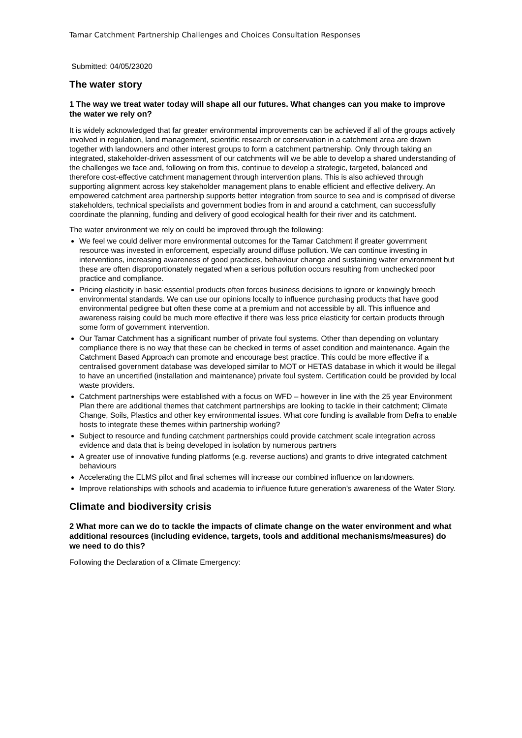Tamar Catchment Partnership Challenges and Choices Consultation Responses
Submitted: 04/05/23020
The water story
1 The way we treat water today will shape all our futures. What changes can you make to improve the water we rely on?
It is widely acknowledged that far greater environmental improvements can be achieved if all of the groups actively involved in regulation, land management, scientific research or conservation in a catchment area are drawn together with landowners and other interest groups to form a catchment partnership. Only through taking an integrated, stakeholder-driven assessment of our catchments will we be able to develop a shared understanding of the challenges we face and, following on from this, continue to develop a strategic, targeted, balanced and therefore cost-effective catchment management through intervention plans. This is also achieved through supporting alignment across key stakeholder management plans to enable efficient and effective delivery. An empowered catchment area partnership supports better integration from source to sea and is comprised of diverse stakeholders, technical specialists and government bodies from in and around a catchment, can successfully coordinate the planning, funding and delivery of good ecological health for their river and its catchment.
The water environment we rely on could be improved through the following:
We feel we could deliver more environmental outcomes for the Tamar Catchment if greater government resource was invested in enforcement, especially around diffuse pollution. We can continue investing in interventions, increasing awareness of good practices, behaviour change and sustaining water environment but these are often disproportionately negated when a serious pollution occurs resulting from unchecked poor practice and compliance.
Pricing elasticity in basic essential products often forces business decisions to ignore or knowingly breech environmental standards. We can use our opinions locally to influence purchasing products that have good environmental pedigree but often these come at a premium and not accessible by all. This influence and awareness raising could be much more effective if there was less price elasticity for certain products through some form of government intervention.
Our Tamar Catchment has a significant number of private foul systems. Other than depending on voluntary compliance there is no way that these can be checked in terms of asset condition and maintenance. Again the Catchment Based Approach can promote and encourage best practice. This could be more effective if a centralised government database was developed similar to MOT or HETAS database in which it would be illegal to have an uncertified (installation and maintenance) private foul system. Certification could be provided by local waste providers.
Catchment partnerships were established with a focus on WFD – however in line with the 25 year Environment Plan there are additional themes that catchment partnerships are looking to tackle in their catchment; Climate Change, Soils, Plastics and other key environmental issues. What core funding is available from Defra to enable hosts to integrate these themes within partnership working?
Subject to resource and funding catchment partnerships could provide catchment scale integration across evidence and data that is being developed in isolation by numerous partners
A greater use of innovative funding platforms (e.g. reverse auctions) and grants to drive integrated catchment behaviours
Accelerating the ELMS pilot and final schemes will increase our combined influence on landowners.
Improve relationships with schools and academia to influence future generation’s awareness of the Water Story.
Climate and biodiversity crisis
2 What more can we do to tackle the impacts of climate change on the water environment and what additional resources (including evidence, targets, tools and additional mechanisms/measures) do we need to do this?
Following the Declaration of a Climate Emergency: